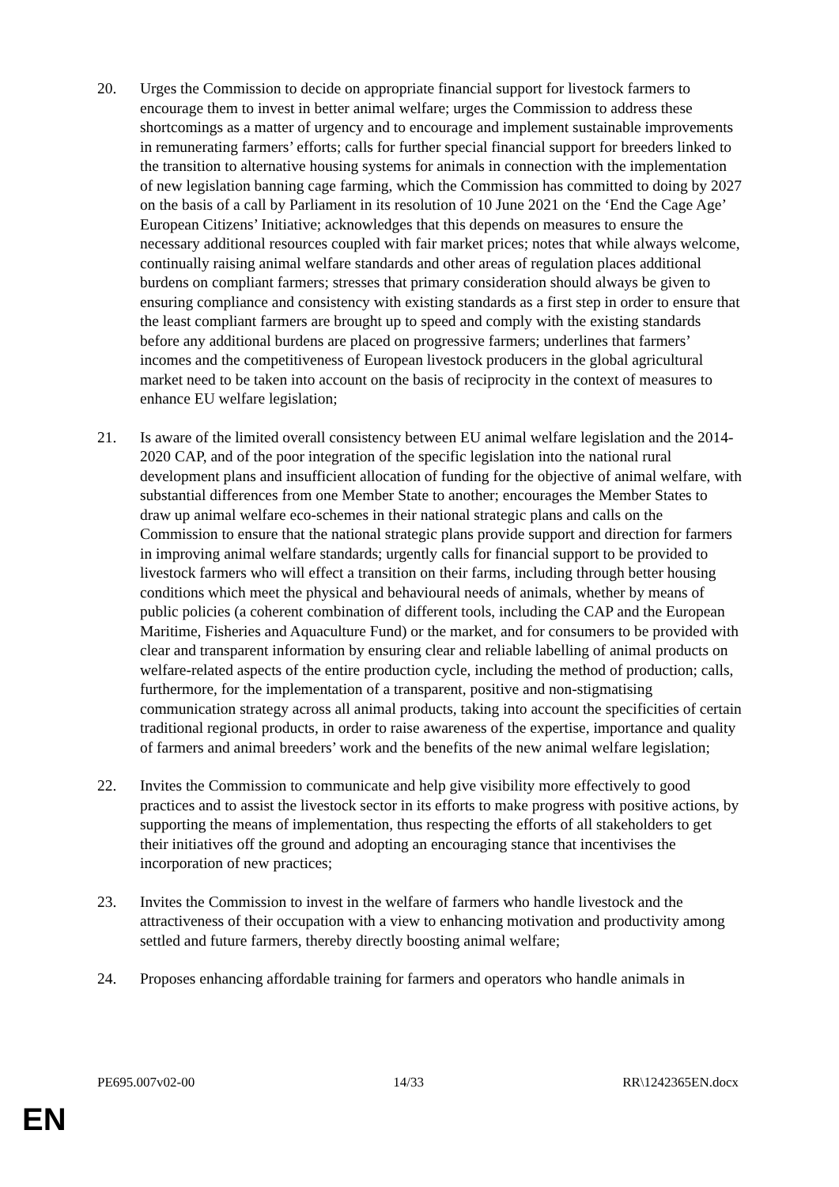20. Urges the Commission to decide on appropriate financial support for livestock farmers to encourage them to invest in better animal welfare; urges the Commission to address these shortcomings as a matter of urgency and to encourage and implement sustainable improvements in remunerating farmers’ efforts; calls for further special financial support for breeders linked to the transition to alternative housing systems for animals in connection with the implementation of new legislation banning cage farming, which the Commission has committed to doing by 2027 on the basis of a call by Parliament in its resolution of 10 June 2021 on the ‘End the Cage Age’ European Citizens’ Initiative; acknowledges that this depends on measures to ensure the necessary additional resources coupled with fair market prices; notes that while always welcome, continually raising animal welfare standards and other areas of regulation places additional burdens on compliant farmers; stresses that primary consideration should always be given to ensuring compliance and consistency with existing standards as a first step in order to ensure that the least compliant farmers are brought up to speed and comply with the existing standards before any additional burdens are placed on progressive farmers; underlines that farmers’ incomes and the competitiveness of European livestock producers in the global agricultural market need to be taken into account on the basis of reciprocity in the context of measures to enhance EU welfare legislation;
21. Is aware of the limited overall consistency between EU animal welfare legislation and the 2014-2020 CAP, and of the poor integration of the specific legislation into the national rural development plans and insufficient allocation of funding for the objective of animal welfare, with substantial differences from one Member State to another; encourages the Member States to draw up animal welfare eco-schemes in their national strategic plans and calls on the Commission to ensure that the national strategic plans provide support and direction for farmers in improving animal welfare standards; urgently calls for financial support to be provided to livestock farmers who will effect a transition on their farms, including through better housing conditions which meet the physical and behavioural needs of animals, whether by means of public policies (a coherent combination of different tools, including the CAP and the European Maritime, Fisheries and Aquaculture Fund) or the market, and for consumers to be provided with clear and transparent information by ensuring clear and reliable labelling of animal products on welfare-related aspects of the entire production cycle, including the method of production; calls, furthermore, for the implementation of a transparent, positive and non-stigmatising communication strategy across all animal products, taking into account the specificities of certain traditional regional products, in order to raise awareness of the expertise, importance and quality of farmers and animal breeders’ work and the benefits of the new animal welfare legislation;
22. Invites the Commission to communicate and help give visibility more effectively to good practices and to assist the livestock sector in its efforts to make progress with positive actions, by supporting the means of implementation, thus respecting the efforts of all stakeholders to get their initiatives off the ground and adopting an encouraging stance that incentivises the incorporation of new practices;
23. Invites the Commission to invest in the welfare of farmers who handle livestock and the attractiveness of their occupation with a view to enhancing motivation and productivity among settled and future farmers, thereby directly boosting animal welfare;
24. Proposes enhancing affordable training for farmers and operators who handle animals in
PE695.007v02-00 14/33 RR\1242365EN.docx
EN